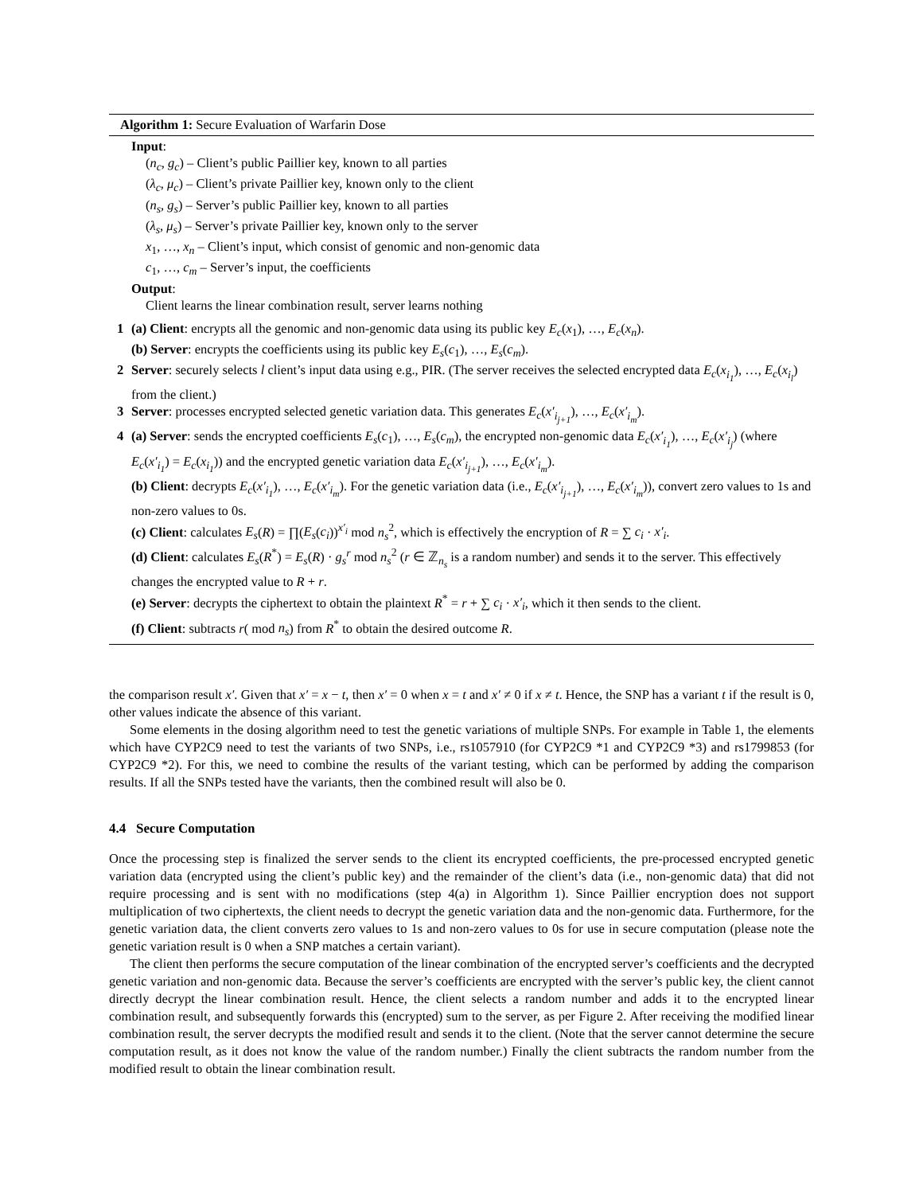Algorithm 1: Secure Evaluation of Warfarin Dose
Input:
(n<sub>c</sub>, g<sub>c</sub>) – Client’s public Paillier key, known to all parties
(λ<sub>c</sub>, μ<sub>c</sub>) – Client’s private Paillier key, known only to the client
(n<sub>s</sub>, g<sub>s</sub>) – Server’s public Paillier key, known to all parties
(λ<sub>s</sub>, μ<sub>s</sub>) – Server’s private Paillier key, known only to the server
x<sub>1</sub>, …, x<sub>n</sub> – Client’s input, which consist of genomic and non-genomic data
c<sub>1</sub>, …, c<sub>m</sub> – Server’s input, the coefficients
Output:
Client learns the linear combination result, server learns nothing
1 (a) Client: encrypts all the genomic and non-genomic data using its public key E<sub>c</sub>(x<sub>1</sub>), …, E<sub>c</sub>(x<sub>n</sub>).
(b) Server: encrypts the coefficients using its public key E<sub>s</sub>(c<sub>1</sub>), …, E<sub>s</sub>(c<sub>m</sub>).
2 Server: securely selects l client’s input data using e.g., PIR. (The server receives the selected encrypted data E<sub>c</sub>(x<sub>i<sub>1</sub></sub>), …, E<sub>c</sub>(x<sub>i<sub>l</sub></sub>) from the client.)
3 Server: processes encrypted selected genetic variation data. This generates E<sub>c</sub>(x′<sub>i<sub>j+1</sub></sub>), …, E<sub>c</sub>(x′<sub>i<sub>m</sub></sub>).
4 (a) Server: sends the encrypted coefficients E<sub>s</sub>(c<sub>1</sub>), …, E<sub>s</sub>(c<sub>m</sub>), the encrypted non-genomic data E<sub>c</sub>(x′<sub>i<sub>1</sub></sub>), …, E<sub>c</sub>(x′<sub>i<sub>j</sub></sub>) (where E<sub>c</sub>(x′<sub>i<sub>1</sub></sub>) = E<sub>c</sub>(x<sub>i<sub>1</sub></sub>)) and the encrypted genetic variation data E<sub>c</sub>(x′<sub>i<sub>j+1</sub></sub>), …, E<sub>c</sub>(x′<sub>i<sub>m</sub></sub>).
(b) Client: decrypts E<sub>c</sub>(x′<sub>i<sub>1</sub></sub>), …, E<sub>c</sub>(x′<sub>i<sub>m</sub></sub>). For the genetic variation data (i.e., E<sub>c</sub>(x′<sub>i<sub>j+1</sub></sub>), …, E<sub>c</sub>(x′<sub>i<sub>m</sub></sub>)), convert zero values to 1s and non-zero values to 0s.
(c) Client: calculates E<sub>s</sub>(R) = ∏(E<sub>s</sub>(c<sub>i</sub>))<sup>x′<sub>i</sub></sup> mod n<sub>s</sub><sup>2</sup>, which is effectively the encryption of R = ∑ c<sub>i</sub> · x′<sub>i</sub>.
(d) Client: calculates E<sub>s</sub>(R<sup>*</sup>) = E<sub>s</sub>(R) · g<sub>s</sub><sup>r</sup> mod n<sub>s</sub><sup>2</sup> (r ∈ ℤ<sub>n<sub>s</sub></sub> is a random number) and sends it to the server. This effectively changes the encrypted value to R + r.
(e) Server: decrypts the ciphertext to obtain the plaintext R<sup>*</sup> = r + ∑ c<sub>i</sub> · x′<sub>i</sub>, which it then sends to the client.
(f) Client: subtracts r( mod n<sub>s</sub>) from R<sup>*</sup> to obtain the desired outcome R.
the comparison result x′. Given that x′ = x − t, then x′ = 0 when x = t and x′ ≠ 0 if x ≠ t. Hence, the SNP has a variant t if the result is 0, other values indicate the absence of this variant.
Some elements in the dosing algorithm need to test the genetic variations of multiple SNPs. For example in Table 1, the elements which have CYP2C9 need to test the variants of two SNPs, i.e., rs1057910 (for CYP2C9 *1 and CYP2C9 *3) and rs1799853 (for CYP2C9 *2). For this, we need to combine the results of the variant testing, which can be performed by adding the comparison results. If all the SNPs tested have the variants, then the combined result will also be 0.
4.4 Secure Computation
Once the processing step is finalized the server sends to the client its encrypted coefficients, the pre-processed encrypted genetic variation data (encrypted using the client’s public key) and the remainder of the client’s data (i.e., non-genomic data) that did not require processing and is sent with no modifications (step 4(a) in Algorithm 1). Since Paillier encryption does not support multiplication of two ciphertexts, the client needs to decrypt the genetic variation data and the non-genomic data. Furthermore, for the genetic variation data, the client converts zero values to 1s and non-zero values to 0s for use in secure computation (please note the genetic variation result is 0 when a SNP matches a certain variant).
The client then performs the secure computation of the linear combination of the encrypted server’s coefficients and the decrypted genetic variation and non-genomic data. Because the server’s coefficients are encrypted with the server’s public key, the client cannot directly decrypt the linear combination result. Hence, the client selects a random number and adds it to the encrypted linear combination result, and subsequently forwards this (encrypted) sum to the server, as per Figure 2. After receiving the modified linear combination result, the server decrypts the modified result and sends it to the client. (Note that the server cannot determine the secure computation result, as it does not know the value of the random number.) Finally the client subtracts the random number from the modified result to obtain the linear combination result.